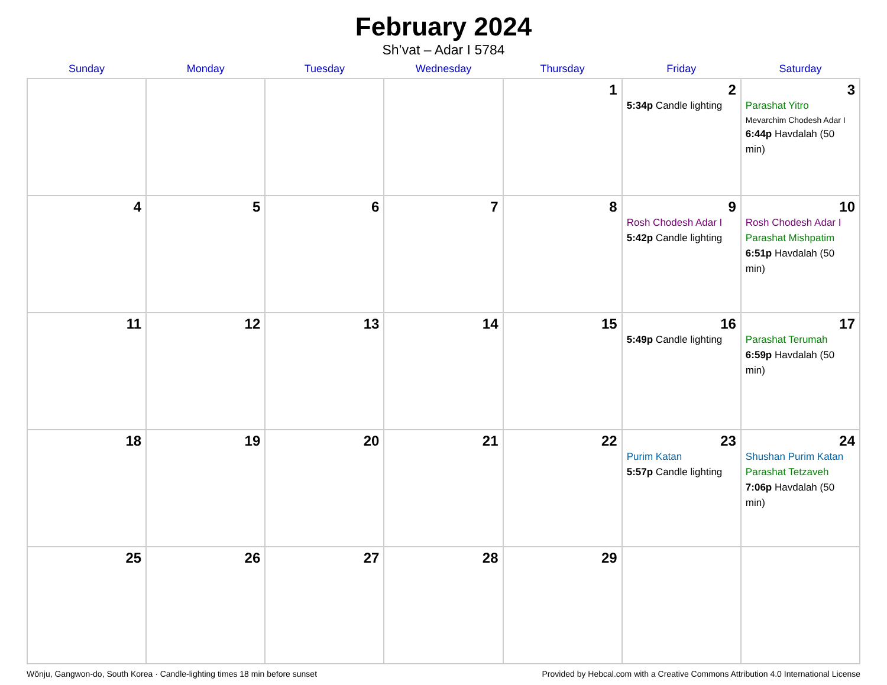February 2024
Sh’vat – Adar I 5784
| Sunday | Monday | Tuesday | Wednesday | Thursday | Friday | Saturday |
| --- | --- | --- | --- | --- | --- | --- |
| | | | | 1 | 2 5:34p Candle lighting | 3 Parashat Yitro Mevarchim Chodesh Adar I 6:44p Havdalah (50 min) |
| 4 | 5 | 6 | 7 | 8 | 9 Rosh Chodesh Adar I 5:42p Candle lighting | 10 Rosh Chodesh Adar I Parashat Mishpatim 6:51p Havdalah (50 min) |
| 11 | 12 | 13 | 14 | 15 | 16 5:49p Candle lighting | 17 Parashat Terumah 6:59p Havdalah (50 min) |
| 18 | 19 | 20 | 21 | 22 | 23 Purim Katan 5:57p Candle lighting | 24 Shushan Purim Katan Parashat Tetzaveh 7:06p Havdalah (50 min) |
| 25 | 26 | 27 | 28 | 29 | | |
Wŏnju, Gangwon-do, South Korea · Candle-lighting times 18 min before sunset Provided by Hebcal.com with a Creative Commons Attribution 4.0 International License